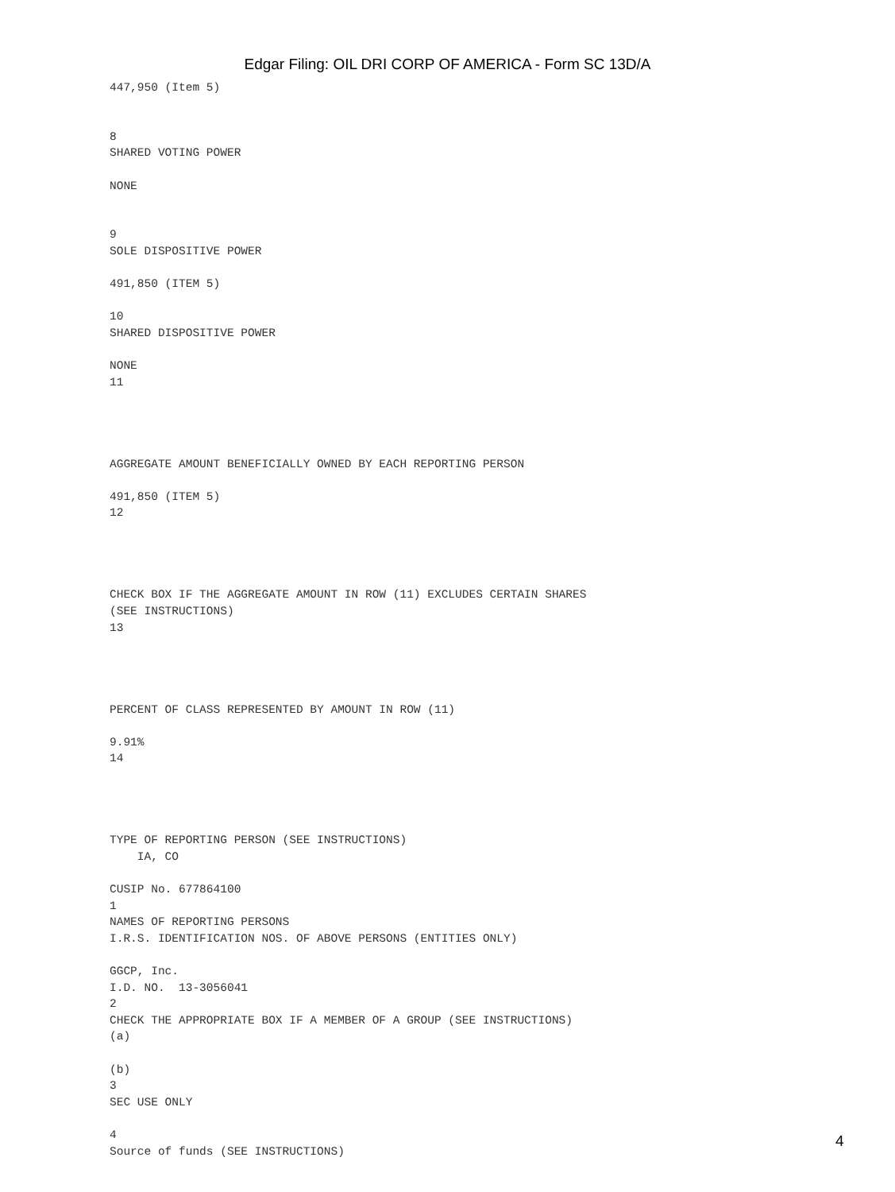Edgar Filing: OIL DRI CORP OF AMERICA - Form SC 13D/A
447,950 (Item 5) 8 SHARED VOTING POWER NONE 9 SOLE DISPOSITIVE POWER 491,850 (ITEM 5) 10 SHARED DISPOSITIVE POWER NONE 11 AGGREGATE AMOUNT BENEFICIALLY OWNED BY EACH REPORTING PERSON 491,850 (ITEM 5) 12 CHECK BOX IF THE AGGREGATE AMOUNT IN ROW (11) EXCLUDES CERTAIN SHARES (SEE INSTRUCTIONS) 13 PERCENT OF CLASS REPRESENTED BY AMOUNT IN ROW (11) 9.91% 14 TYPE OF REPORTING PERSON (SEE INSTRUCTIONS) IA, CO CUSIP No. 677864100 1 NAMES OF REPORTING PERSONS I.R.S. IDENTIFICATION NOS. OF ABOVE PERSONS (ENTITIES ONLY) GGCP, Inc. I.D. NO. 13-3056041 2 CHECK THE APPROPRIATE BOX IF A MEMBER OF A GROUP (SEE INSTRUCTIONS) (a) (b) 3 SEC USE ONLY 4 Source of funds (SEE INSTRUCTIONS)
4